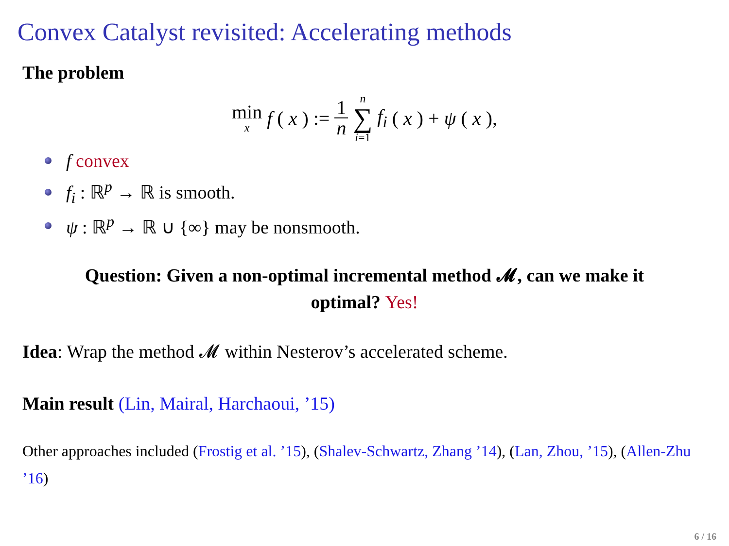Convex Catalyst revisited: Accelerating methods
The problem
min x f (x) := 1 n n ∑ i=1 f<sub>i</sub> (x) + ψ (x),
f convex
f<sub>i</sub> : ℝ<sup>p</sup> → ℝ is smooth.
ψ : ℝ<sup>p</sup> → ℝ ∪ {∞} may be nonsmooth.
Question: Given a non-optimal incremental method 𝓜, can we make it
optimal? Yes!
Idea: Wrap the method 𝓜 within Nesterov’s accelerated scheme.
Main result (Lin, Mairal, Harchaoui, ’15)
Other approaches included (Frostig et al. ’15), (Shalev-Schwartz, Zhang ’14), (Lan, Zhou, ’15), (Allen-Zhu ’16)
6 / 16